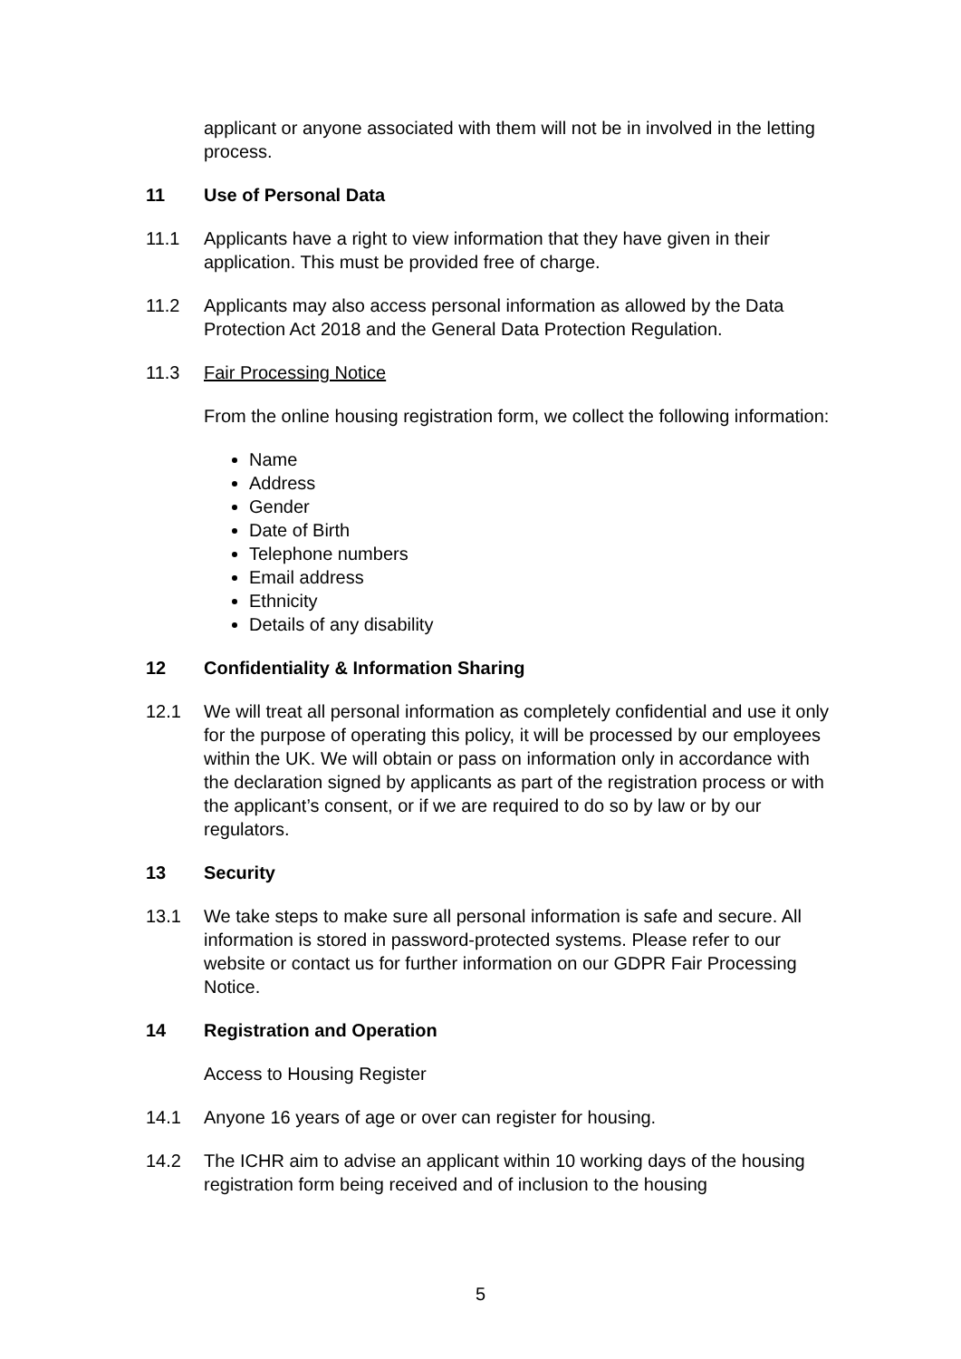applicant or anyone associated with them will not be in involved in the letting process.
11 Use of Personal Data
11.1 Applicants have a right to view information that they have given in their application. This must be provided free of charge.
11.2 Applicants may also access personal information as allowed by the Data Protection Act 2018 and the General Data Protection Regulation.
11.3 Fair Processing Notice
From the online housing registration form, we collect the following information:
Name
Address
Gender
Date of Birth
Telephone numbers
Email address
Ethnicity
Details of any disability
12 Confidentiality & Information Sharing
12.1 We will treat all personal information as completely confidential and use it only for the purpose of operating this policy, it will be processed by our employees within the UK. We will obtain or pass on information only in accordance with the declaration signed by applicants as part of the registration process or with the applicant’s consent, or if we are required to do so by law or by our regulators.
13 Security
13.1 We take steps to make sure all personal information is safe and secure. All information is stored in password-protected systems. Please refer to our website or contact us for further information on our GDPR Fair Processing Notice.
14 Registration and Operation
Access to Housing Register
14.1 Anyone 16 years of age or over can register for housing.
14.2 The ICHR aim to advise an applicant within 10 working days of the housing registration form being received and of inclusion to the housing
5